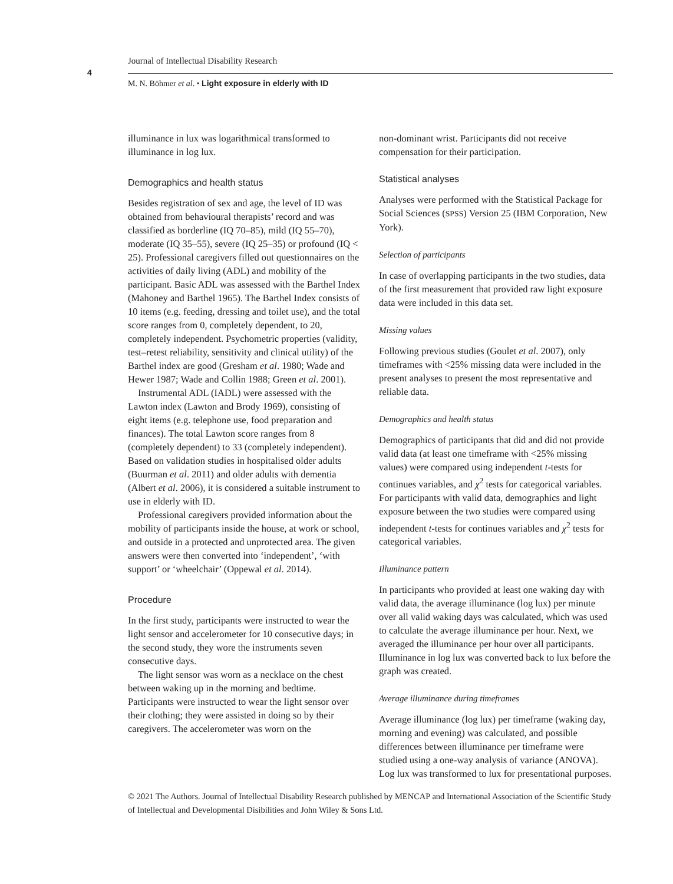Journal of Intellectual Disability Research
4
M. N. Böhmer et al. • Light exposure in elderly with ID
illuminance in lux was logarithmical transformed to illuminance in log lux.
Demographics and health status
Besides registration of sex and age, the level of ID was obtained from behavioural therapists’ record and was classified as borderline (IQ 70–85), mild (IQ 55–70), moderate (IQ 35–55), severe (IQ 25–35) or profound (IQ < 25). Professional caregivers filled out questionnaires on the activities of daily living (ADL) and mobility of the participant. Basic ADL was assessed with the Barthel Index (Mahoney and Barthel 1965). The Barthel Index consists of 10 items (e.g. feeding, dressing and toilet use), and the total score ranges from 0, completely dependent, to 20, completely independent. Psychometric properties (validity, test–retest reliability, sensitivity and clinical utility) of the Barthel index are good (Gresham et al. 1980; Wade and Hewer 1987; Wade and Collin 1988; Green et al. 2001).
Instrumental ADL (IADL) were assessed with the Lawton index (Lawton and Brody 1969), consisting of eight items (e.g. telephone use, food preparation and finances). The total Lawton score ranges from 8 (completely dependent) to 33 (completely independent). Based on validation studies in hospitalised older adults (Buurman et al. 2011) and older adults with dementia (Albert et al. 2006), it is considered a suitable instrument to use in elderly with ID.
Professional caregivers provided information about the mobility of participants inside the house, at work or school, and outside in a protected and unprotected area. The given answers were then converted into ‘independent’, ‘with support’ or ‘wheelchair’ (Oppewal et al. 2014).
Procedure
In the first study, participants were instructed to wear the light sensor and accelerometer for 10 consecutive days; in the second study, they wore the instruments seven consecutive days.
The light sensor was worn as a necklace on the chest between waking up in the morning and bedtime. Participants were instructed to wear the light sensor over their clothing; they were assisted in doing so by their caregivers. The accelerometer was worn on the
non-dominant wrist. Participants did not receive compensation for their participation.
Statistical analyses
Analyses were performed with the Statistical Package for Social Sciences (SPSS) Version 25 (IBM Corporation, New York).
Selection of participants
In case of overlapping participants in the two studies, data of the first measurement that provided raw light exposure data were included in this data set.
Missing values
Following previous studies (Goulet et al. 2007), only timeframes with <25% missing data were included in the present analyses to present the most representative and reliable data.
Demographics and health status
Demographics of participants that did and did not provide valid data (at least one timeframe with <25% missing values) were compared using independent t-tests for continues variables, and χ<sup>2</sup> tests for categorical variables. For participants with valid data, demographics and light exposure between the two studies were compared using independent t-tests for continues variables and χ<sup>2</sup> tests for categorical variables.
Illuminance pattern
In participants who provided at least one waking day with valid data, the average illuminance (log lux) per minute over all valid waking days was calculated, which was used to calculate the average illuminance per hour. Next, we averaged the illuminance per hour over all participants. Illuminance in log lux was converted back to lux before the graph was created.
Average illuminance during timeframes
Average illuminance (log lux) per timeframe (waking day, morning and evening) was calculated, and possible differences between illuminance per timeframe were studied using a one-way analysis of variance (ANOVA). Log lux was transformed to lux for presentational purposes.
© 2021 The Authors. Journal of Intellectual Disability Research published by MENCAP and International Association of the Scientific Study of Intellectual and Developmental Disibilities and John Wiley & Sons Ltd.